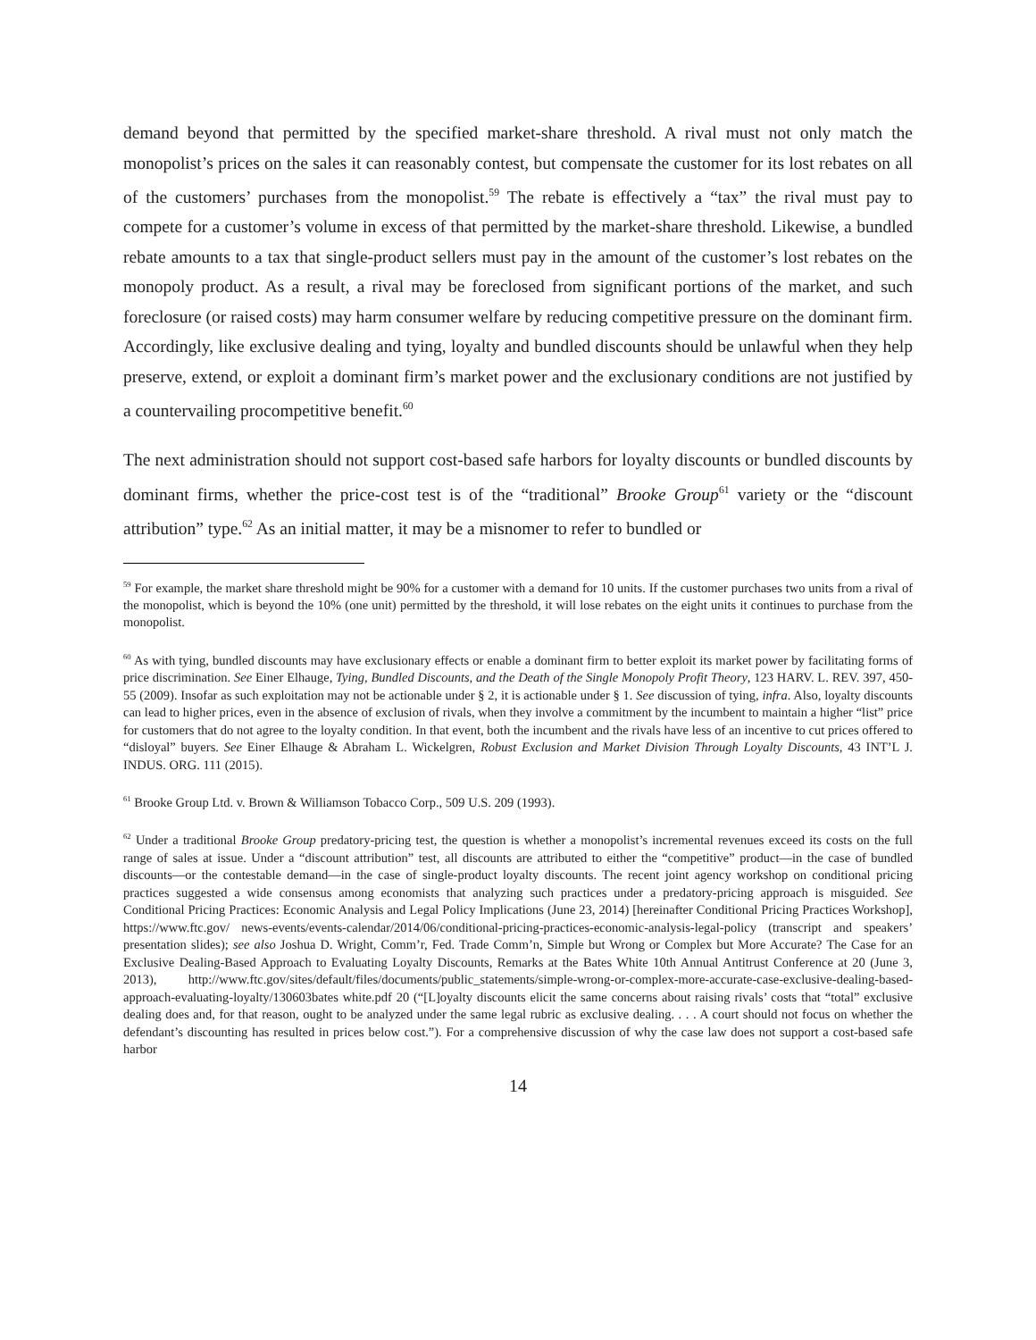demand beyond that permitted by the specified market-share threshold. A rival must not only match the monopolist’s prices on the sales it can reasonably contest, but compensate the customer for its lost rebates on all of the customers’ purchases from the monopolist.<sup>59</sup> The rebate is effectively a “tax” the rival must pay to compete for a customer’s volume in excess of that permitted by the market-share threshold. Likewise, a bundled rebate amounts to a tax that single-product sellers must pay in the amount of the customer’s lost rebates on the monopoly product. As a result, a rival may be foreclosed from significant portions of the market, and such foreclosure (or raised costs) may harm consumer welfare by reducing competitive pressure on the dominant firm. Accordingly, like exclusive dealing and tying, loyalty and bundled discounts should be unlawful when they help preserve, extend, or exploit a dominant firm’s market power and the exclusionary conditions are not justified by a countervailing procompetitive benefit.<sup>60</sup>
The next administration should not support cost-based safe harbors for loyalty discounts or bundled discounts by dominant firms, whether the price-cost test is of the “traditional” Brooke Group<sup>61</sup> variety or the “discount attribution” type.<sup>62</sup> As an initial matter, it may be a misnomer to refer to bundled or
<sup>59</sup> For example, the market share threshold might be 90% for a customer with a demand for 10 units. If the customer purchases two units from a rival of the monopolist, which is beyond the 10% (one unit) permitted by the threshold, it will lose rebates on the eight units it continues to purchase from the monopolist.
<sup>60</sup> As with tying, bundled discounts may have exclusionary effects or enable a dominant firm to better exploit its market power by facilitating forms of price discrimination. See Einer Elhauge, Tying, Bundled Discounts, and the Death of the Single Monopoly Profit Theory, 123 HARV. L. REV. 397, 450-55 (2009). Insofar as such exploitation may not be actionable under § 2, it is actionable under § 1. See discussion of tying, infra. Also, loyalty discounts can lead to higher prices, even in the absence of exclusion of rivals, when they involve a commitment by the incumbent to maintain a higher “list” price for customers that do not agree to the loyalty condition. In that event, both the incumbent and the rivals have less of an incentive to cut prices offered to “disloyal” buyers. See Einer Elhauge & Abraham L. Wickelgren, Robust Exclusion and Market Division Through Loyalty Discounts, 43 INT’L J. INDUS. ORG. 111 (2015).
<sup>61</sup> Brooke Group Ltd. v. Brown & Williamson Tobacco Corp., 509 U.S. 209 (1993).
<sup>62</sup> Under a traditional Brooke Group predatory-pricing test, the question is whether a monopolist’s incremental revenues exceed its costs on the full range of sales at issue. Under a “discount attribution” test, all discounts are attributed to either the “competitive” product—in the case of bundled discounts—or the contestable demand—in the case of single-product loyalty discounts. The recent joint agency workshop on conditional pricing practices suggested a wide consensus among economists that analyzing such practices under a predatory-pricing approach is misguided. See Conditional Pricing Practices: Economic Analysis and Legal Policy Implications (June 23, 2014) [hereinafter Conditional Pricing Practices Workshop], https://www.ftc.gov/ news-events/events-calendar/2014/06/conditional-pricing-practices-economic-analysis-legal-policy (transcript and speakers’ presentation slides); see also Joshua D. Wright, Comm’r, Fed. Trade Comm’n, Simple but Wrong or Complex but More Accurate? The Case for an Exclusive Dealing-Based Approach to Evaluating Loyalty Discounts, Remarks at the Bates White 10th Annual Antitrust Conference at 20 (June 3, 2013), http://www.ftc.gov/sites/default/files/documents/public_statements/simple-wrong-or-complex-more-accurate-case-exclusive-dealing-based-approach-evaluating-loyalty/130603bates white.pdf 20 (“[L]oyalty discounts elicit the same concerns about raising rivals’ costs that “total” exclusive dealing does and, for that reason, ought to be analyzed under the same legal rubric as exclusive dealing. . . . A court should not focus on whether the defendant’s discounting has resulted in prices below cost.”). For a comprehensive discussion of why the case law does not support a cost-based safe harbor
14